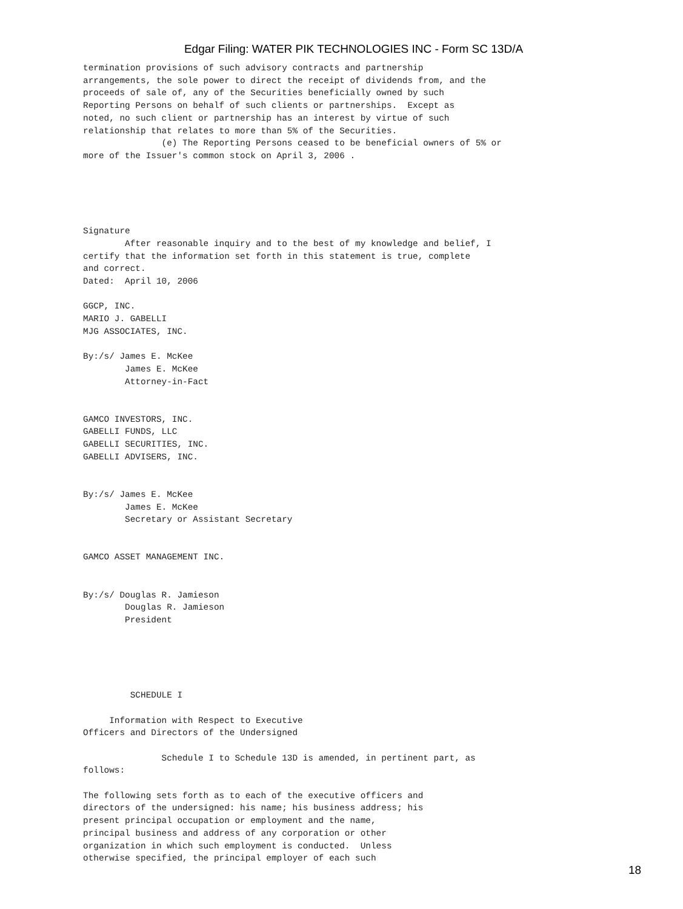Edgar Filing: WATER PIK TECHNOLOGIES INC - Form SC 13D/A
termination provisions of such advisory contracts and partnership
arrangements, the sole power to direct the receipt of dividends from, and the
proceeds of sale of, any of the Securities beneficially owned by such
Reporting Persons on behalf of such clients or partnerships.  Except as
noted, no such client or partnership has an interest by virtue of such
relationship that relates to more than 5% of the Securities.
               (e) The Reporting Persons ceased to be beneficial owners of 5% or
more of the Issuer's common stock on April 3, 2006 .





Signature
        After reasonable inquiry and to the best of my knowledge and belief, I
certify that the information set forth in this statement is true, complete
and correct.
Dated:  April 10, 2006

GGCP, INC.
MARIO J. GABELLI
MJG ASSOCIATES, INC.

By:/s/ James E. McKee
        James E. McKee
        Attorney-in-Fact


GAMCO INVESTORS, INC.
GABELLI FUNDS, LLC
GABELLI SECURITIES, INC.
GABELLI ADVISERS, INC.


By:/s/ James E. McKee
        James E. McKee
        Secretary or Assistant Secretary


GAMCO ASSET MANAGEMENT INC.


By:/s/ Douglas R. Jamieson
        Douglas R. Jamieson
        President





         SCHEDULE I

     Information with Respect to Executive
Officers and Directors of the Undersigned

               Schedule I to Schedule 13D is amended, in pertinent part, as
follows:

The following sets forth as to each of the executive officers and
directors of the undersigned: his name; his business address; his
present principal occupation or employment and the name,
principal business and address of any corporation or other
organization in which such employment is conducted.  Unless
otherwise specified, the principal employer of each such
18